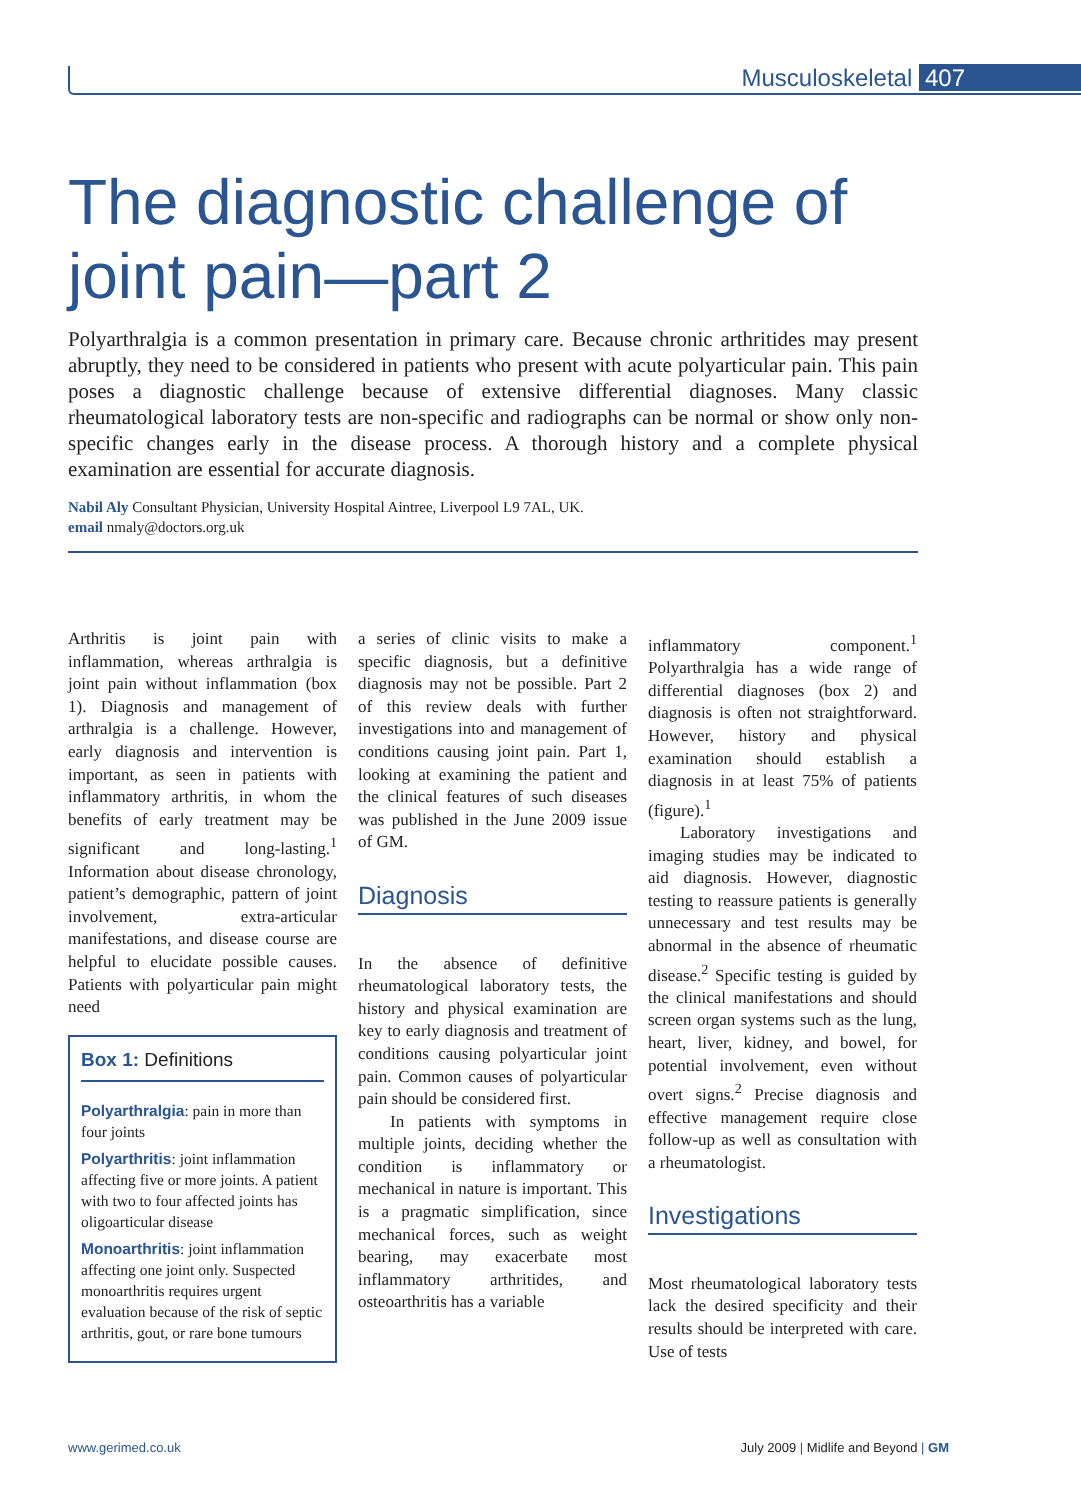Musculoskeletal 407
The diagnostic challenge of
joint pain—part 2
Polyarthralgia is a common presentation in primary care. Because chronic arthritides may present abruptly, they need to be considered in patients who present with acute polyarticular pain. This pain poses a diagnostic challenge because of extensive differential diagnoses. Many classic rheumatological laboratory tests are non-specific and radiographs can be normal or show only non-specific changes early in the disease process. A thorough history and a complete physical examination are essential for accurate diagnosis.
Nabil Aly Consultant Physician, University Hospital Aintree, Liverpool L9 7AL, UK.
email nmaly@doctors.org.uk
Arthritis is joint pain with inflammation, whereas arthralgia is joint pain without inflammation (box 1). Diagnosis and management of arthralgia is a challenge. However, early diagnosis and intervention is important, as seen in patients with inflammatory arthritis, in whom the benefits of early treatment may be significant and long-lasting.<sup>1</sup> Information about disease chronology, patient’s demographic, pattern of joint involvement, extra-articular manifestations, and disease course are helpful to elucidate possible causes. Patients with polyarticular pain might need
Box 1: Definitions
Polyarthralgia: pain in more than four joints
Polyarthritis: joint inflammation affecting five or more joints. A patient with two to four affected joints has oligoarticular disease
Monoarthritis: joint inflammation affecting one joint only. Suspected monoarthritis requires urgent evaluation because of the risk of septic arthritis, gout, or rare bone tumours
a series of clinic visits to make a specific diagnosis, but a definitive diagnosis may not be possible. Part 2 of this review deals with further investigations into and management of conditions causing joint pain. Part 1, looking at examining the patient and the clinical features of such diseases was published in the June 2009 issue of GM.
Diagnosis
In the absence of definitive rheumatological laboratory tests, the history and physical examination are key to early diagnosis and treatment of conditions causing polyarticular joint pain. Common causes of polyarticular pain should be considered first.
In patients with symptoms in multiple joints, deciding whether the condition is inflammatory or mechanical in nature is important. This is a pragmatic simplification, since mechanical forces, such as weight bearing, may exacerbate most inflammatory arthritides, and osteoarthritis has a variable
inflammatory component.<sup>1</sup> Polyarthralgia has a wide range of differential diagnoses (box 2) and diagnosis is often not straightforward. However, history and physical examination should establish a diagnosis in at least 75% of patients (figure).<sup>1</sup>
Laboratory investigations and imaging studies may be indicated to aid diagnosis. However, diagnostic testing to reassure patients is generally unnecessary and test results may be abnormal in the absence of rheumatic disease.<sup>2</sup> Specific testing is guided by the clinical manifestations and should screen organ systems such as the lung, heart, liver, kidney, and bowel, for potential involvement, even without overt signs.<sup>2</sup> Precise diagnosis and effective management require close follow-up as well as consultation with a rheumatologist.
Investigations
Most rheumatological laboratory tests lack the desired specificity and their results should be interpreted with care. Use of tests
www.gerimed.co.uk July 2009 | Midlife and Beyond | GM